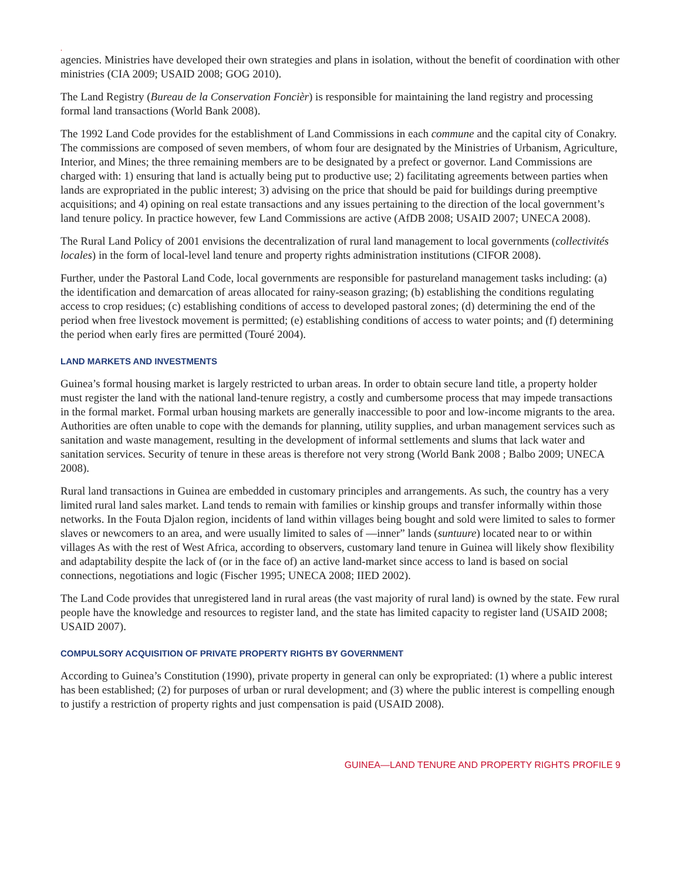.
agencies. Ministries have developed their own strategies and plans in isolation, without the benefit of coordination with other ministries (CIA 2009; USAID 2008; GOG 2010).
The Land Registry (Bureau de la Conservation Foncièr) is responsible for maintaining the land registry and processing formal land transactions (World Bank 2008).
The 1992 Land Code provides for the establishment of Land Commissions in each commune and the capital city of Conakry. The commissions are composed of seven members, of whom four are designated by the Ministries of Urbanism, Agriculture, Interior, and Mines; the three remaining members are to be designated by a prefect or governor. Land Commissions are charged with: 1) ensuring that land is actually being put to productive use; 2) facilitating agreements between parties when lands are expropriated in the public interest; 3) advising on the price that should be paid for buildings during preemptive acquisitions; and 4) opining on real estate transactions and any issues pertaining to the direction of the local government’s land tenure policy. In practice however, few Land Commissions are active (AfDB 2008; USAID 2007; UNECA 2008).
The Rural Land Policy of 2001 envisions the decentralization of rural land management to local governments (collectivités locales) in the form of local-level land tenure and property rights administration institutions (CIFOR 2008).
Further, under the Pastoral Land Code, local governments are responsible for pastureland management tasks including: (a) the identification and demarcation of areas allocated for rainy-season grazing; (b) establishing the conditions regulating access to crop residues; (c) establishing conditions of access to developed pastoral zones; (d) determining the end of the period when free livestock movement is permitted; (e) establishing conditions of access to water points; and (f) determining the period when early fires are permitted (Touré 2004).
LAND MARKETS AND INVESTMENTS
Guinea’s formal housing market is largely restricted to urban areas. In order to obtain secure land title, a property holder must register the land with the national land-tenure registry, a costly and cumbersome process that may impede transactions in the formal market. Formal urban housing markets are generally inaccessible to poor and low-income migrants to the area. Authorities are often unable to cope with the demands for planning, utility supplies, and urban management services such as sanitation and waste management, resulting in the development of informal settlements and slums that lack water and sanitation services. Security of tenure in these areas is therefore not very strong (World Bank 2008 ; Balbo 2009; UNECA 2008).
Rural land transactions in Guinea are embedded in customary principles and arrangements. As such, the country has a very limited rural land sales market. Land tends to remain with families or kinship groups and transfer informally within those networks. In the Fouta Djalon region, incidents of land within villages being bought and sold were limited to sales to former slaves or newcomers to an area, and were usually limited to sales of ―inner” lands (suntuure) located near to or within villages As with the rest of West Africa, according to observers, customary land tenure in Guinea will likely show flexibility and adaptability despite the lack of (or in the face of) an active land-market since access to land is based on social connections, negotiations and logic (Fischer 1995; UNECA 2008; IIED 2002).
The Land Code provides that unregistered land in rural areas (the vast majority of rural land) is owned by the state. Few rural people have the knowledge and resources to register land, and the state has limited capacity to register land (USAID 2008; USAID 2007).
COMPULSORY ACQUISITION OF PRIVATE PROPERTY RIGHTS BY GOVERNMENT
According to Guinea’s Constitution (1990), private property in general can only be expropriated: (1) where a public interest has been established; (2) for purposes of urban or rural development; and (3) where the public interest is compelling enough to justify a restriction of property rights and just compensation is paid (USAID 2008).
GUINEA—LAND TENURE AND PROPERTY RIGHTS PROFILE 9